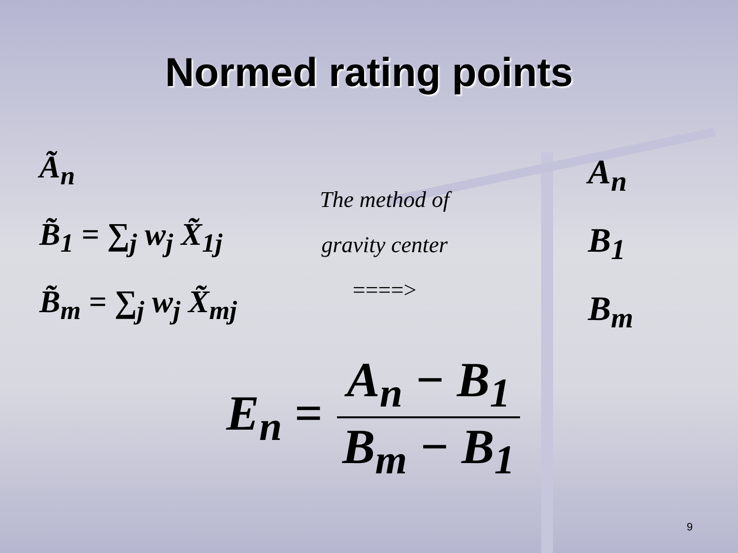Normed rating points
Ã<sub>n</sub>
B̃<sub>1</sub> = ∑<sub>j</sub> w<sub>j</sub> X̃<sub>1j</sub>
B̃<sub>m</sub> = ∑<sub>j</sub> w<sub>j</sub> X̃<sub>mj</sub>
The method of
gravity center
====>
A<sub>n</sub>
B<sub>1</sub>
B<sub>m</sub>
E<sub>n</sub> =
A<sub>n</sub> − B<sub>1</sub>
B<sub>m</sub> − B<sub>1</sub>
9